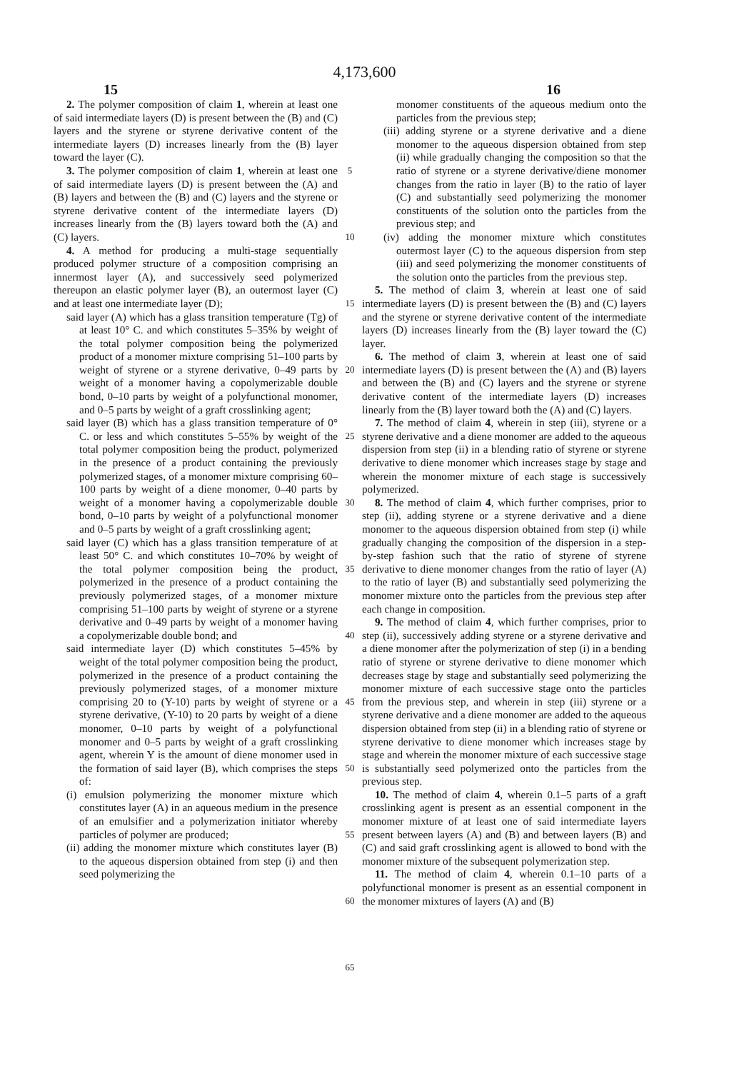4,173,600
15 16
2. The polymer composition of claim 1, wherein at least one of said intermediate layers (D) is present between the (B) and (C) layers and the styrene or styrene derivative content of the intermediate layers (D) increases linearly from the (B) layer toward the layer (C).
3. The polymer composition of claim 1, wherein at least one of said intermediate layers (D) is present between the (A) and (B) layers and between the (B) and (C) layers and the styrene or styrene derivative content of the intermediate layers (D) increases linearly from the (B) layers toward both the (A) and (C) layers.
4. A method for producing a multi-stage sequentially produced polymer structure of a composition comprising an innermost layer (A), and successively seed polymerized thereupon an elastic polymer layer (B), an outermost layer (C) and at least one intermediate layer (D);
said layer (A) which has a glass transition temperature (Tg) of at least 10° C. and which constitutes 5–35% by weight of the total polymer composition being the polymerized product of a monomer mixture comprising 51–100 parts by weight of styrene or a styrene derivative, 0–49 parts by weight of a monomer having a copolymerizable double bond, 0–10 parts by weight of a polyfunctional monomer, and 0–5 parts by weight of a graft crosslinking agent;
said layer (B) which has a glass transition temperature of 0° C. or less and which constitutes 5–55% by weight of the total polymer composition being the product, polymerized in the presence of a product containing the previously polymerized stages, of a monomer mixture comprising 60–100 parts by weight of a diene monomer, 0–40 parts by weight of a monomer having a copolymerizable double bond, 0–10 parts by weight of a polyfunctional monomer and 0–5 parts by weight of a graft crosslinking agent;
said layer (C) which has a glass transition temperature of at least 50° C. and which constitutes 10–70% by weight of the total polymer composition being the product, polymerized in the presence of a product containing the previously polymerized stages, of a monomer mixture comprising 51–100 parts by weight of styrene or a styrene derivative and 0–49 parts by weight of a monomer having a copolymerizable double bond; and
said intermediate layer (D) which constitutes 5–45% by weight of the total polymer composition being the product, polymerized in the presence of a product containing the previously polymerized stages, of a monomer mixture comprising 20 to (Y-10) parts by weight of styrene or a styrene derivative, (Y-10) to 20 parts by weight of a diene monomer, 0–10 parts by weight of a polyfunctional monomer and 0–5 parts by weight of a graft crosslinking agent, wherein Y is the amount of diene monomer used in the formation of said layer (B), which comprises the steps of:
(i) emulsion polymerizing the monomer mixture which constitutes layer (A) in an aqueous medium in the presence of an emulsifier and a polymerization initiator whereby particles of polymer are produced;
(ii) adding the monomer mixture which constitutes layer (B) to the aqueous dispersion obtained from step (i) and then seed polymerizing the
5
10
15
20
25
30
35
40
45
50
55
60
65
monomer constituents of the aqueous medium onto the particles from the previous step;
(iii) adding styrene or a styrene derivative and a diene monomer to the aqueous dispersion obtained from step (ii) while gradually changing the composition so that the ratio of styrene or a styrene derivative/diene monomer changes from the ratio in layer (B) to the ratio of layer (C) and substantially seed polymerizing the monomer constituents of the solution onto the particles from the previous step; and
(iv) adding the monomer mixture which constitutes outermost layer (C) to the aqueous dispersion from step (iii) and seed polymerizing the monomer constituents of the solution onto the particles from the previous step.
5. The method of claim 3, wherein at least one of said intermediate layers (D) is present between the (B) and (C) layers and the styrene or styrene derivative content of the intermediate layers (D) increases linearly from the (B) layer toward the (C) layer.
6. The method of claim 3, wherein at least one of said intermediate layers (D) is present between the (A) and (B) layers and between the (B) and (C) layers and the styrene or styrene derivative content of the intermediate layers (D) increases linearly from the (B) layer toward both the (A) and (C) layers.
7. The method of claim 4, wherein in step (iii), styrene or a styrene derivative and a diene monomer are added to the aqueous dispersion from step (ii) in a blending ratio of styrene or styrene derivative to diene monomer which increases stage by stage and wherein the monomer mixture of each stage is successively polymerized.
8. The method of claim 4, which further comprises, prior to step (ii), adding styrene or a styrene derivative and a diene monomer to the aqueous dispersion obtained from step (i) while gradually changing the composition of the dispersion in a step-by-step fashion such that the ratio of styrene of styrene derivative to diene monomer changes from the ratio of layer (A) to the ratio of layer (B) and substantially seed polymerizing the monomer mixture onto the particles from the previous step after each change in composition.
9. The method of claim 4, which further comprises, prior to step (ii), successively adding styrene or a styrene derivative and a diene monomer after the polymerization of step (i) in a bending ratio of styrene or styrene derivative to diene monomer which decreases stage by stage and substantially seed polymerizing the monomer mixture of each successive stage onto the particles from the previous step, and wherein in step (iii) styrene or a styrene derivative and a diene monomer are added to the aqueous dispersion obtained from step (ii) in a blending ratio of styrene or styrene derivative to diene monomer which increases stage by stage and wherein the monomer mixture of each successive stage is substantially seed polymerized onto the particles from the previous step.
10. The method of claim 4, wherein 0.1–5 parts of a graft crosslinking agent is present as an essential component in the monomer mixture of at least one of said intermediate layers present between layers (A) and (B) and between layers (B) and (C) and said graft crosslinking agent is allowed to bond with the monomer mixture of the subsequent polymerization step.
11. The method of claim 4, wherein 0.1–10 parts of a polyfunctional monomer is present as an essential component in the monomer mixtures of layers (A) and (B)